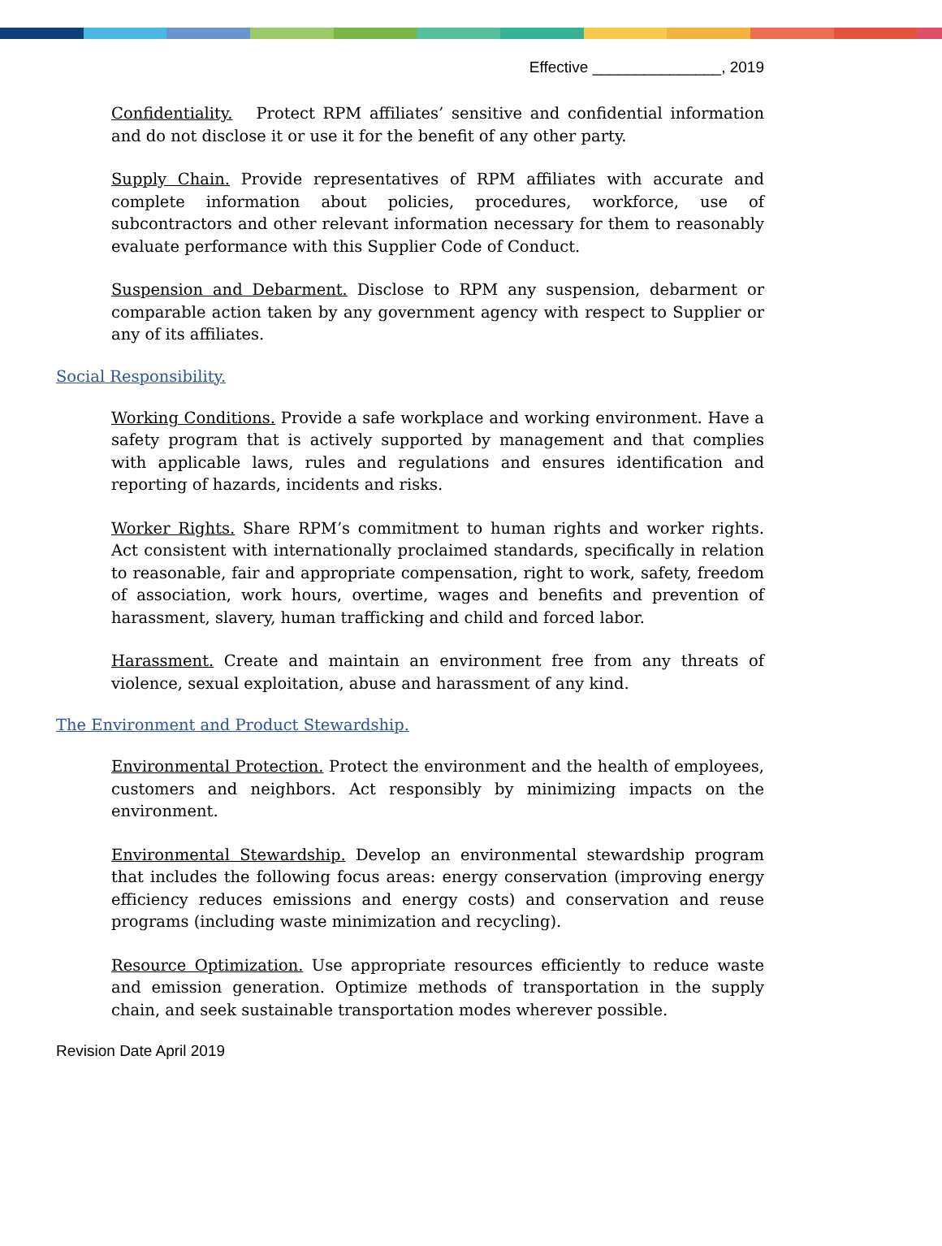Effective _______________, 2019
Confidentiality. Protect RPM affiliates’ sensitive and confidential information and do not disclose it or use it for the benefit of any other party.
Supply Chain. Provide representatives of RPM affiliates with accurate and complete information about policies, procedures, workforce, use of subcontractors and other relevant information necessary for them to reasonably evaluate performance with this Supplier Code of Conduct.
Suspension and Debarment. Disclose to RPM any suspension, debarment or comparable action taken by any government agency with respect to Supplier or any of its affiliates.
Social Responsibility.
Working Conditions. Provide a safe workplace and working environment. Have a safety program that is actively supported by management and that complies with applicable laws, rules and regulations and ensures identification and reporting of hazards, incidents and risks.
Worker Rights. Share RPM’s commitment to human rights and worker rights. Act consistent with internationally proclaimed standards, specifically in relation to reasonable, fair and appropriate compensation, right to work, safety, freedom of association, work hours, overtime, wages and benefits and prevention of harassment, slavery, human trafficking and child and forced labor.
Harassment. Create and maintain an environment free from any threats of violence, sexual exploitation, abuse and harassment of any kind.
The Environment and Product Stewardship.
Environmental Protection. Protect the environment and the health of employees, customers and neighbors. Act responsibly by minimizing impacts on the environment.
Environmental Stewardship. Develop an environmental stewardship program that includes the following focus areas: energy conservation (improving energy efficiency reduces emissions and energy costs) and conservation and reuse programs (including waste minimization and recycling).
Resource Optimization. Use appropriate resources efficiently to reduce waste and emission generation. Optimize methods of transportation in the supply chain, and seek sustainable transportation modes wherever possible.
Revision Date April 2019